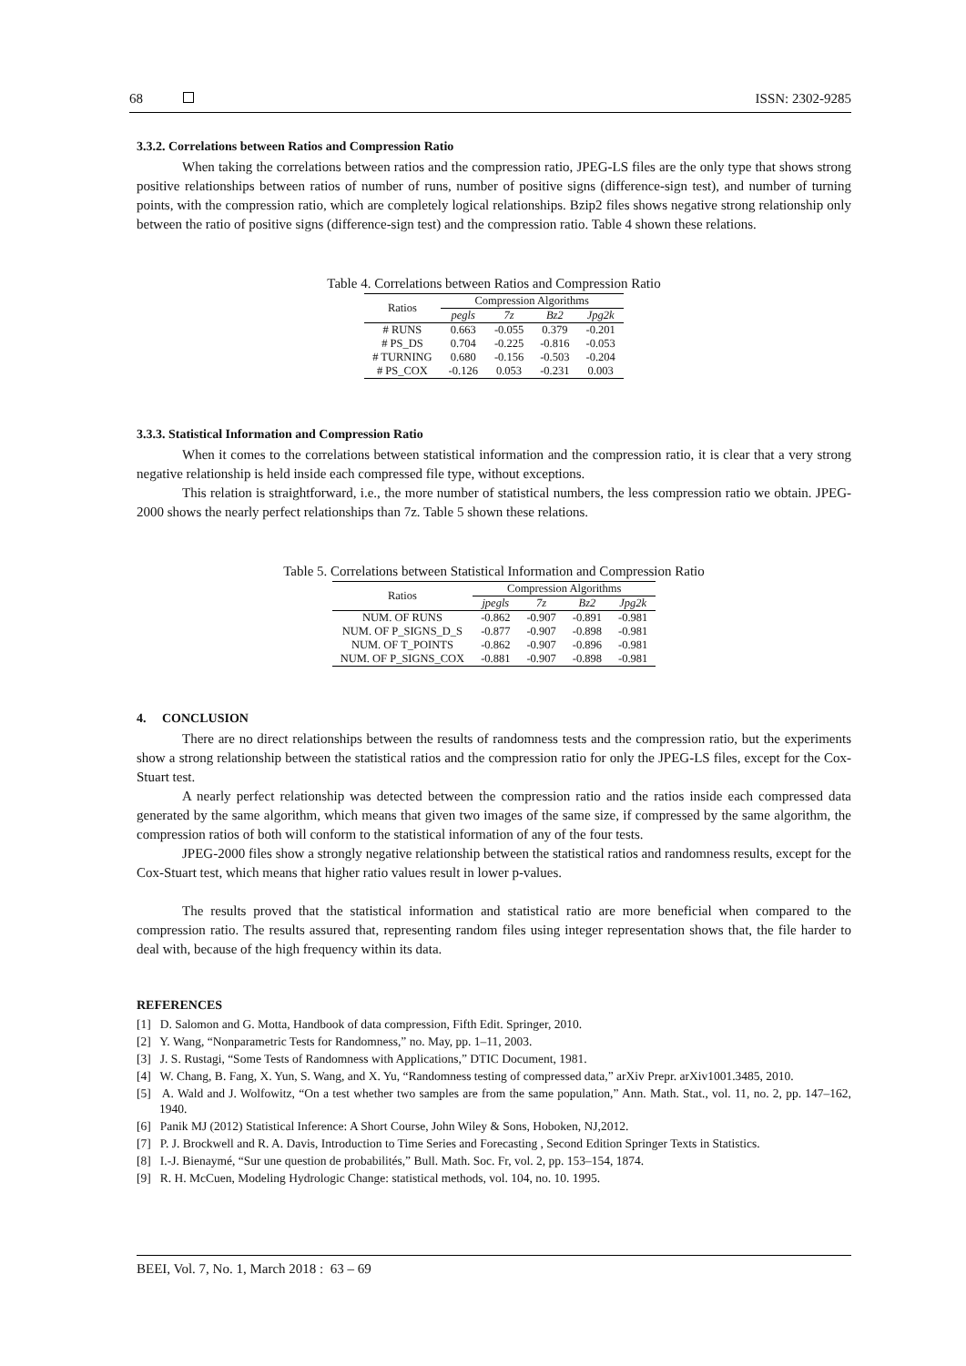68 ISSN: 2302-9285
3.3.2. Correlations between Ratios and Compression Ratio
When taking the correlations between ratios and the compression ratio, JPEG-LS files are the only type that shows strong positive relationships between ratios of number of runs, number of positive signs (difference-sign test), and number of turning points, with the compression ratio, which are completely logical relationships. Bzip2 files shows negative strong relationship only between the ratio of positive signs (difference-sign test) and the compression ratio. Table 4 shown these relations.
Table 4. Correlations between Ratios and Compression Ratio
| Ratios | Compression Algorithms | | | |
| --- | --- | --- | --- | --- |
| | pegls | 7z | Bz2 | Jpg2k |
| # RUNS | 0.663 | -0.055 | 0.379 | -0.201 |
| # PS_DS | 0.704 | -0.225 | -0.816 | -0.053 |
| # TURNING | 0.680 | -0.156 | -0.503 | -0.204 |
| # PS_COX | -0.126 | 0.053 | -0.231 | 0.003 |
3.3.3. Statistical Information and Compression Ratio
When it comes to the correlations between statistical information and the compression ratio, it is clear that a very strong negative relationship is held inside each compressed file type, without exceptions.
This relation is straightforward, i.e., the more number of statistical numbers, the less compression ratio we obtain. JPEG-2000 shows the nearly perfect relationships than 7z. Table 5 shown these relations.
Table 5. Correlations between Statistical Information and Compression Ratio
| Ratios | Compression Algorithms | | | |
| --- | --- | --- | --- | --- |
| | jpegls | 7z | Bz2 | Jpg2k |
| NUM. OF RUNS | -0.862 | -0.907 | -0.891 | -0.981 |
| NUM. OF P_SIGNS_D_S | -0.877 | -0.907 | -0.898 | -0.981 |
| NUM. OF T_POINTS | -0.862 | -0.907 | -0.896 | -0.981 |
| NUM. OF P_SIGNS_COX | -0.881 | -0.907 | -0.898 | -0.981 |
4. CONCLUSION
There are no direct relationships between the results of randomness tests and the compression ratio, but the experiments show a strong relationship between the statistical ratios and the compression ratio for only the JPEG-LS files, except for the Cox-Stuart test.
A nearly perfect relationship was detected between the compression ratio and the ratios inside each compressed data generated by the same algorithm, which means that given two images of the same size, if compressed by the same algorithm, the compression ratios of both will conform to the statistical information of any of the four tests.
JPEG-2000 files show a strongly negative relationship between the statistical ratios and randomness results, except for the Cox-Stuart test, which means that higher ratio values result in lower p-values.
The results proved that the statistical information and statistical ratio are more beneficial when compared to the compression ratio. The results assured that, representing random files using integer representation shows that, the file harder to deal with, because of the high frequency within its data.
REFERENCES
[1] D. Salomon and G. Motta, Handbook of data compression, Fifth Edit. Springer, 2010.
[2] Y. Wang, “Nonparametric Tests for Randomness,” no. May, pp. 1–11, 2003.
[3] J. S. Rustagi, “Some Tests of Randomness with Applications,” DTIC Document, 1981.
[4] W. Chang, B. Fang, X. Yun, S. Wang, and X. Yu, “Randomness testing of compressed data,” arXiv Prepr. arXiv1001.3485, 2010.
[5] A. Wald and J. Wolfowitz, “On a test whether two samples are from the same population,” Ann. Math. Stat., vol. 11, no. 2, pp. 147–162, 1940.
[6] Panik MJ (2012) Statistical Inference: A Short Course, John Wiley & Sons, Hoboken, NJ,2012.
[7] P. J. Brockwell and R. A. Davis, Introduction to Time Series and Forecasting , Second Edition Springer Texts in Statistics.
[8] I.-J. Bienaymé, “Sur une question de probabilités,” Bull. Math. Soc. Fr, vol. 2, pp. 153–154, 1874.
[9] R. H. McCuen, Modeling Hydrologic Change: statistical methods, vol. 104, no. 10. 1995.
BEEI, Vol. 7, No. 1, March 2018 : 63 – 69